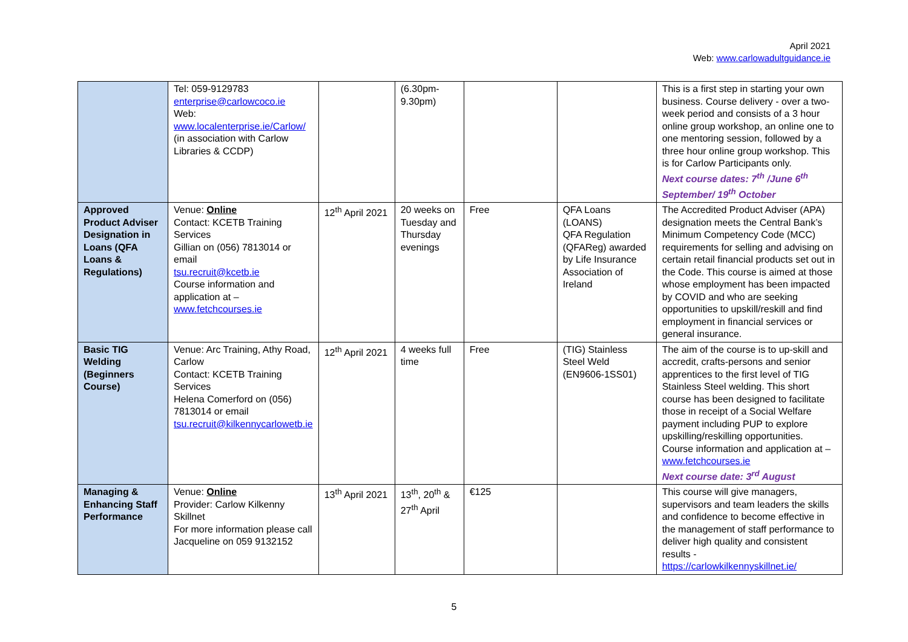April 2021
Web: www.carlowadultguidance.ie
| | Tel: 059-9129783 enterprise@carlowcoco.ie Web: www.localenterprise.ie/Carlow/ (in association with Carlow Libraries & CCDP) | | (6.30pm- 9.30pm) | | | This is a first step in starting your own business. Course delivery - over a two-week period and consists of a 3 hour online group workshop, an online one to one mentoring session, followed by a three hour online group workshop. This is for Carlow Participants only. Next course dates: 7<sup>th</sup> /June 6<sup>th</sup> September/ 19<sup>th</sup> October |
| Approved Product Adviser Designation in Loans (QFA Loans & Regulations) | Venue: Online Contact: KCETB Training Services Gillian on (056) 7813014 or email tsu.recruit@kcetb.ie Course information and application at – www.fetchcourses.ie | 12<sup>th</sup> April 2021 | 20 weeks on Tuesday and Thursday evenings | Free | QFA Loans (LOANS) QFA Regulation (QFAReg) awarded by Life Insurance Association of Ireland | The Accredited Product Adviser (APA) designation meets the Central Bank’s Minimum Competency Code (MCC) requirements for selling and advising on certain retail financial products set out in the Code. This course is aimed at those whose employment has been impacted by COVID and who are seeking opportunities to upskill/reskill and find employment in financial services or general insurance. |
| Basic TIG Welding (Beginners Course) | Venue: Arc Training, Athy Road, Carlow Contact: KCETB Training Services Helena Comerford on (056) 7813014 or email tsu.recruit@kilkennycarlowetb.ie | 12<sup>th</sup> April 2021 | 4 weeks full time | Free | (TIG) Stainless Steel Weld (EN9606-1SS01) | The aim of the course is to up-skill and accredit, crafts-persons and senior apprentices to the first level of TIG Stainless Steel welding. This short course has been designed to facilitate those in receipt of a Social Welfare payment including PUP to explore upskilling/reskilling opportunities. Course information and application at – www.fetchcourses.ie Next course date: 3<sup>rd</sup> August |
| Managing & Enhancing Staff Performance | Venue: Online Provider: Carlow Kilkenny Skillnet For more information please call Jacqueline on 059 9132152 | 13<sup>th</sup> April 2021 | 13<sup>th</sup>, 20<sup>th</sup> & 27<sup>th</sup> April | €125 | | This course will give managers, supervisors and team leaders the skills and confidence to become effective in the management of staff performance to deliver high quality and consistent results - https://carlowkilkennyskillnet.ie/ |
5